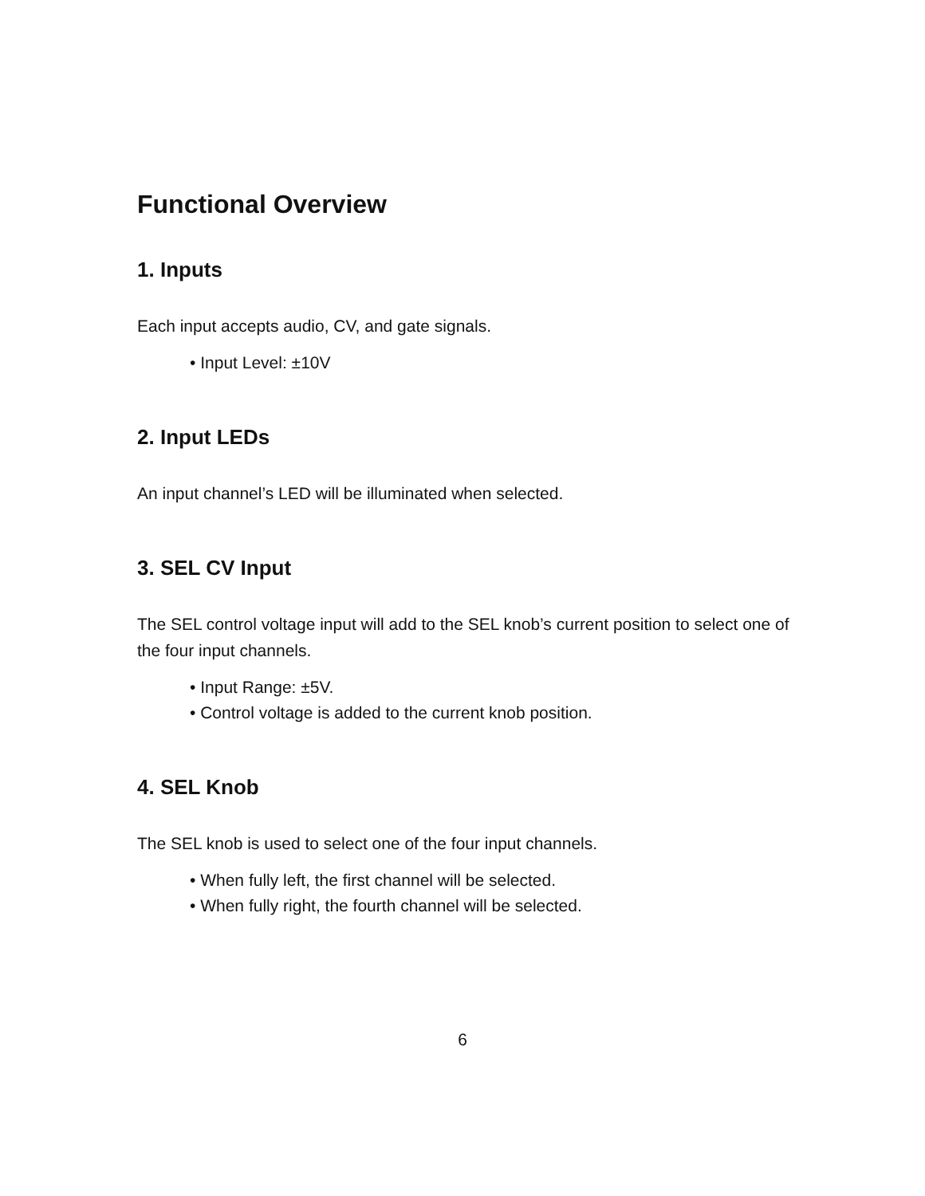Functional Overview
1. Inputs
Each input accepts audio, CV, and gate signals.
• Input Level: ±10V
2. Input LEDs
An input channel’s LED will be illuminated when selected.
3. SEL CV Input
The SEL control voltage input will add to the SEL knob’s current position to select one of the four input channels.
• Input Range: ±5V.
• Control voltage is added to the current knob position.
4. SEL Knob
The SEL knob is used to select one of the four input channels.
• When fully left, the first channel will be selected.
• When fully right, the fourth channel will be selected.
6